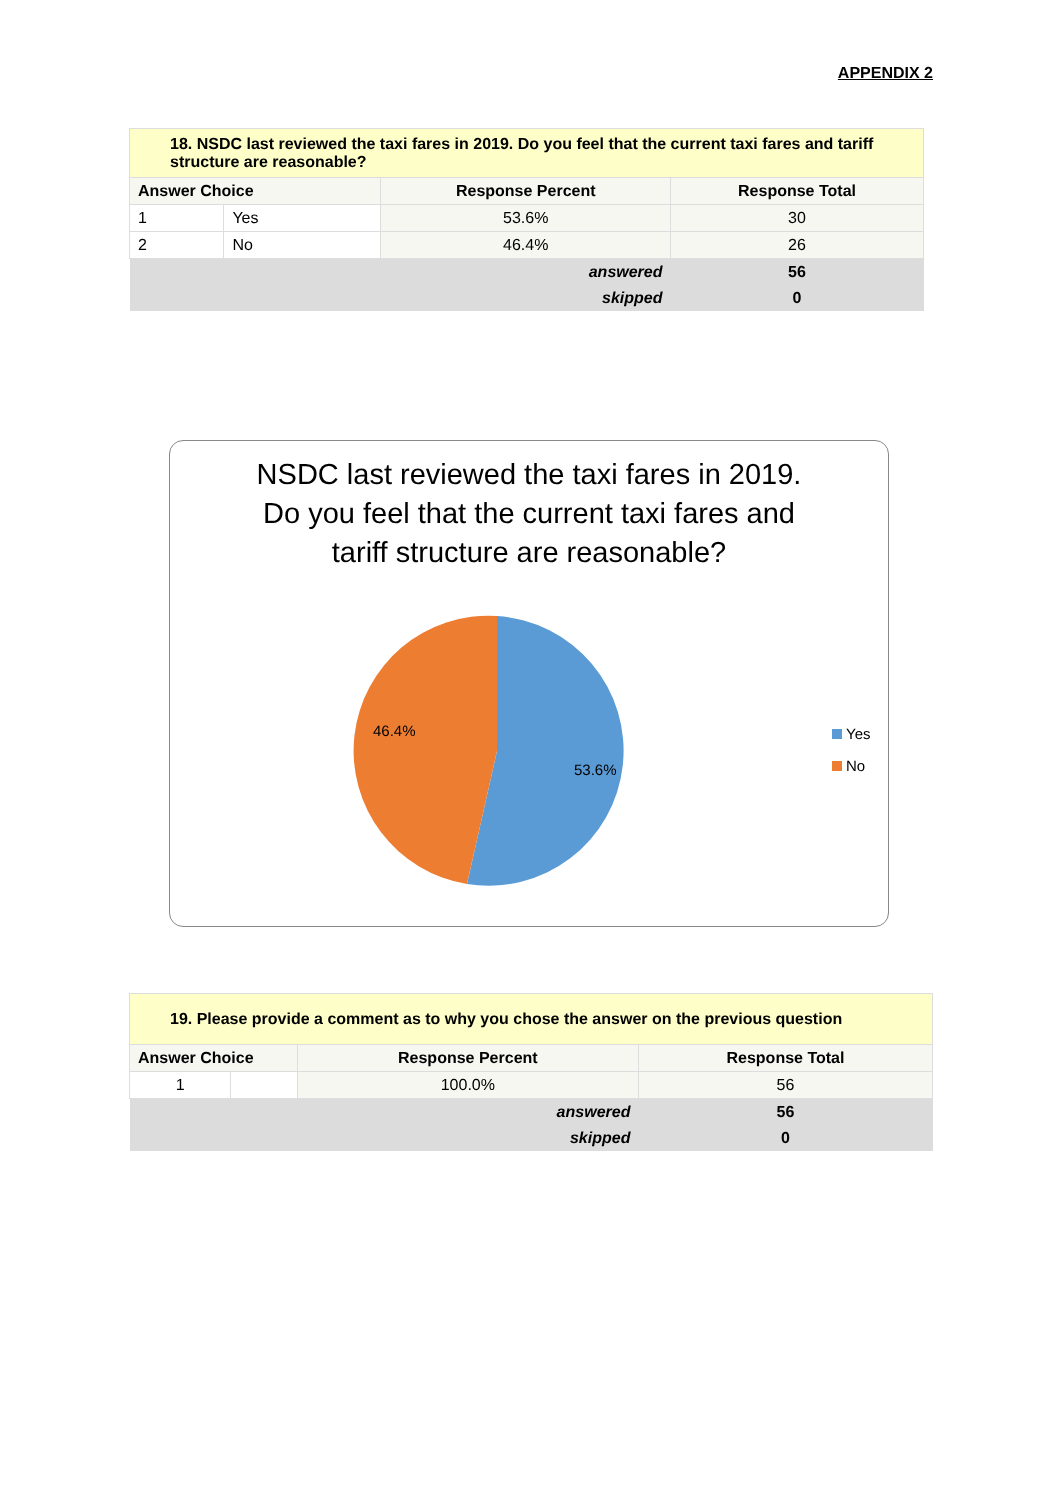APPENDIX 2
| 18. NSDC last reviewed the taxi fares in 2019. Do you feel that the current taxi fares and tariff structure are reasonable? | | | |
| --- | --- | --- | --- |
| Answer Choice | | Response Percent | Response Total |
| 1 | Yes | 53.6% | 30 |
| 2 | No | 46.4% | 26 |
| answered | | | 56 |
| skipped | | | 0 |
NSDC last reviewed the taxi fares in 2019.
Do you feel that the current taxi fares and
tariff structure are reasonable?
53.6%
46.4%
Yes
No
| 19. Please provide a comment as to why you chose the answer on the previous question | | | |
| --- | --- | --- | --- |
| Answer Choice | | Response Percent | Response Total |
| 1 | | 100.0% | 56 |
| answered | | | 56 |
| skipped | | | 0 |